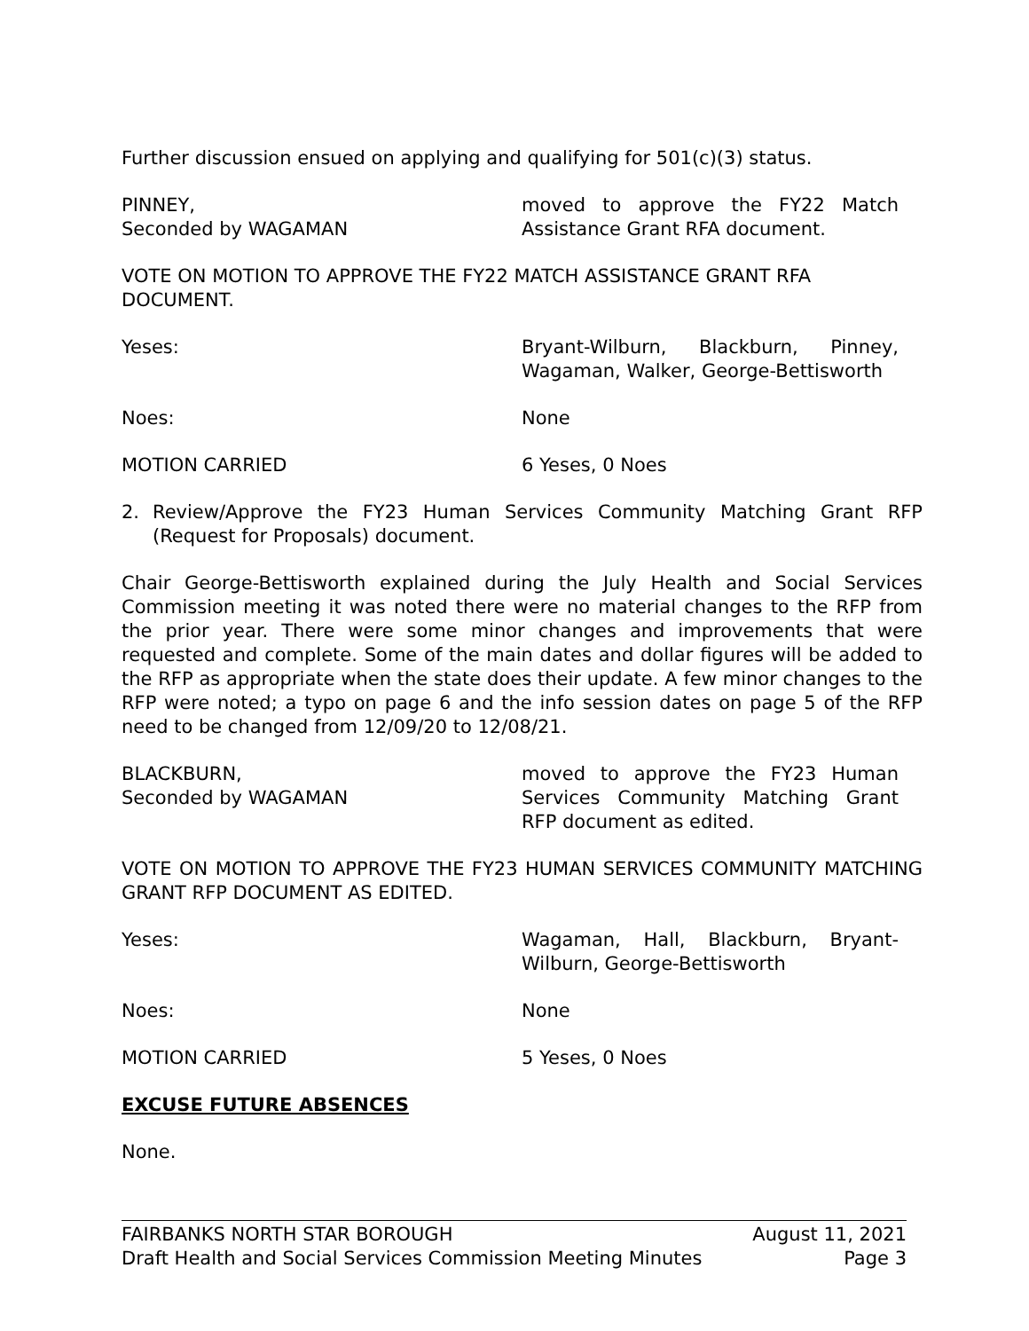Further discussion ensued on applying and qualifying for 501(c)(3) status.
PINNEY,
Seconded by WAGAMAN
moved to approve the FY22 Match Assistance Grant RFA document.
VOTE ON MOTION TO APPROVE THE FY22 MATCH ASSISTANCE GRANT RFA DOCUMENT.
Yeses: Bryant-Wilburn, Blackburn, Pinney, Wagaman, Walker, George-Bettisworth
Noes: None
MOTION CARRIED 6 Yeses, 0 Noes
2. Review/Approve the FY23 Human Services Community Matching Grant RFP (Request for Proposals) document.
Chair George-Bettisworth explained during the July Health and Social Services Commission meeting it was noted there were no material changes to the RFP from the prior year. There were some minor changes and improvements that were requested and complete. Some of the main dates and dollar figures will be added to the RFP as appropriate when the state does their update. A few minor changes to the RFP were noted; a typo on page 6 and the info session dates on page 5 of the RFP need to be changed from 12/09/20 to 12/08/21.
BLACKBURN,
Seconded by WAGAMAN
moved to approve the FY23 Human Services Community Matching Grant RFP document as edited.
VOTE ON MOTION TO APPROVE THE FY23 HUMAN SERVICES COMMUNITY MATCHING GRANT RFP DOCUMENT AS EDITED.
Yeses: Wagaman, Hall, Blackburn, Bryant-Wilburn, George-Bettisworth
Noes: None
MOTION CARRIED 5 Yeses, 0 Noes
EXCUSE FUTURE ABSENCES
None.
FAIRBANKS NORTH STAR BOROUGH August 11, 2021
Draft Health and Social Services Commission Meeting Minutes Page 3